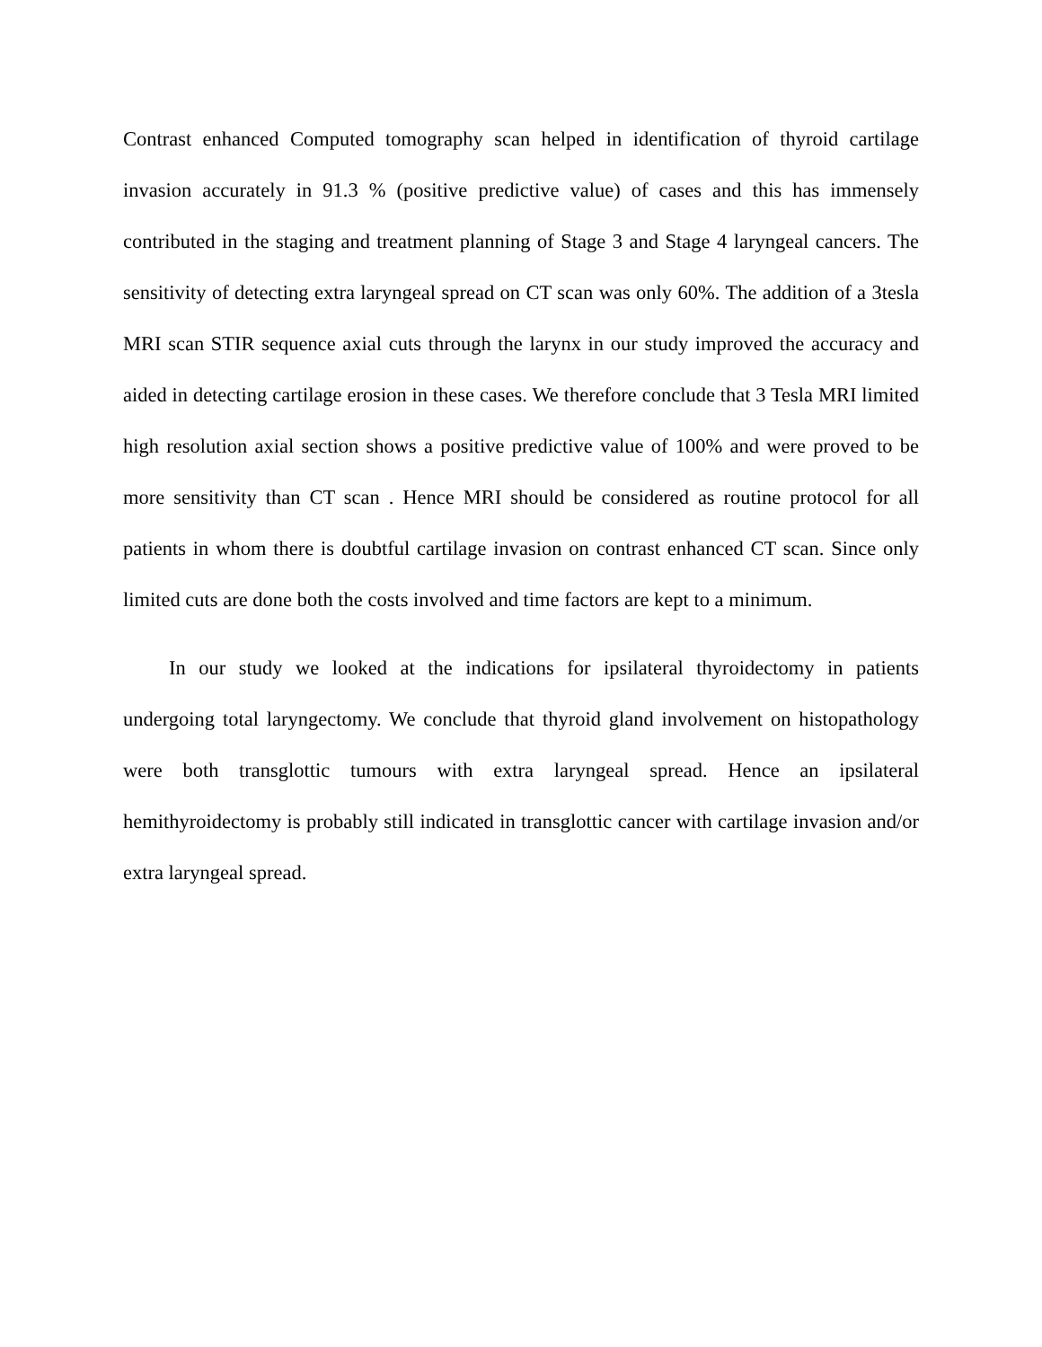Contrast enhanced Computed tomography scan helped in identification of thyroid cartilage invasion accurately in 91.3 % (positive predictive value) of cases and this has immensely contributed in the staging and treatment planning of Stage 3 and Stage 4 laryngeal cancers. The sensitivity of detecting extra laryngeal spread on CT scan was only 60%. The addition of a 3tesla MRI scan STIR sequence axial cuts through the larynx in our study improved the accuracy and aided in detecting cartilage erosion in these cases. We therefore conclude that 3 Tesla MRI limited high resolution axial section shows a positive predictive value of 100% and were proved to be more sensitivity than CT scan . Hence MRI should be considered as routine protocol for all patients in whom there is doubtful cartilage invasion on contrast enhanced CT scan. Since only limited cuts are done both the costs involved and time factors are kept to a minimum.
In our study we looked at the indications for ipsilateral thyroidectomy in patients undergoing total laryngectomy. We conclude that thyroid gland involvement on histopathology were both transglottic tumours with extra laryngeal spread. Hence an ipsilateral hemithyroidectomy is probably still indicated in transglottic cancer with cartilage invasion and/or extra laryngeal spread.